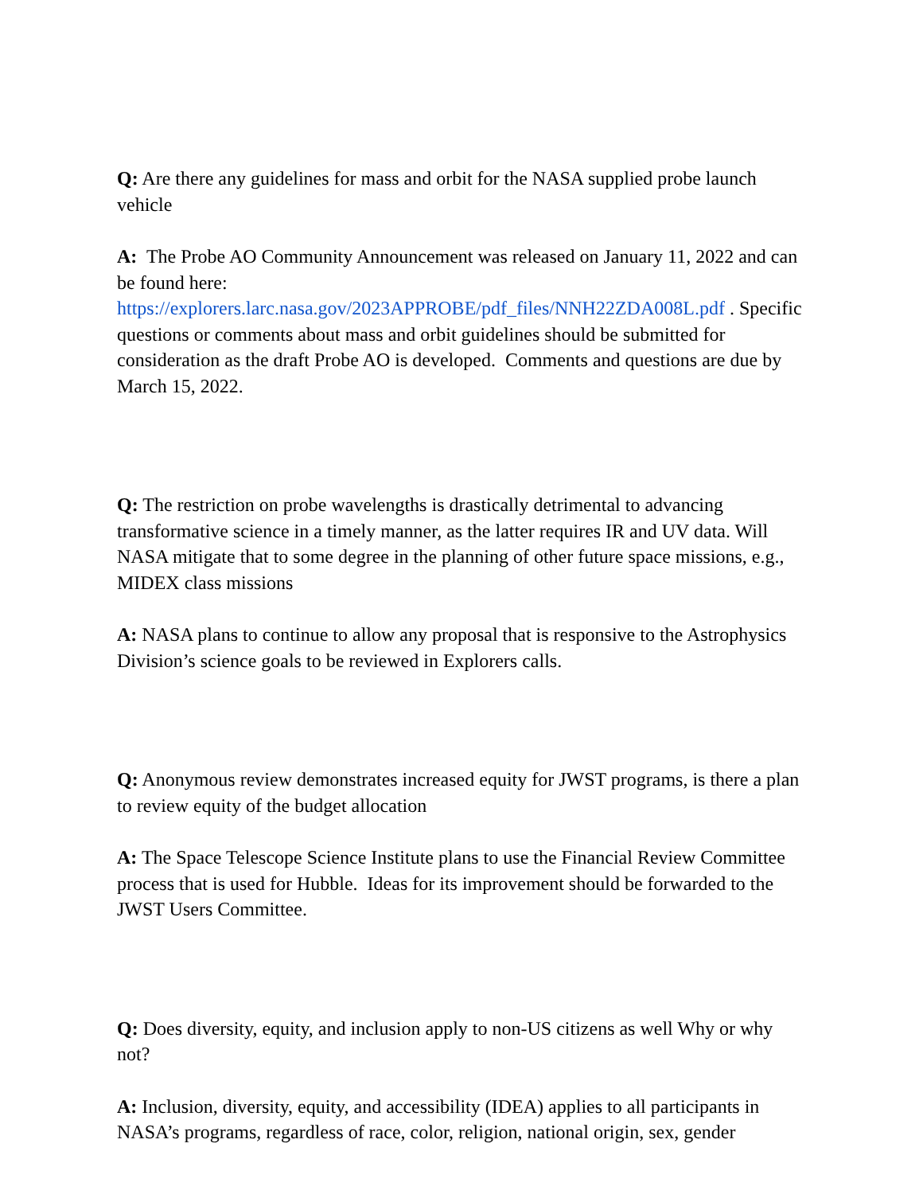Q: Are there any guidelines for mass and orbit for the NASA supplied probe launch vehicle
A: The Probe AO Community Announcement was released on January 11, 2022 and can be found here: https://explorers.larc.nasa.gov/2023APPROBE/pdf_files/NNH22ZDA008L.pdf . Specific questions or comments about mass and orbit guidelines should be submitted for consideration as the draft Probe AO is developed. Comments and questions are due by March 15, 2022.
Q: The restriction on probe wavelengths is drastically detrimental to advancing transformative science in a timely manner, as the latter requires IR and UV data. Will NASA mitigate that to some degree in the planning of other future space missions, e.g., MIDEX class missions
A: NASA plans to continue to allow any proposal that is responsive to the Astrophysics Division’s science goals to be reviewed in Explorers calls.
Q: Anonymous review demonstrates increased equity for JWST programs, is there a plan to review equity of the budget allocation
A: The Space Telescope Science Institute plans to use the Financial Review Committee process that is used for Hubble. Ideas for its improvement should be forwarded to the JWST Users Committee.
Q: Does diversity, equity, and inclusion apply to non-US citizens as well Why or why not?
A: Inclusion, diversity, equity, and accessibility (IDEA) applies to all participants in NASA’s programs, regardless of race, color, religion, national origin, sex, gender